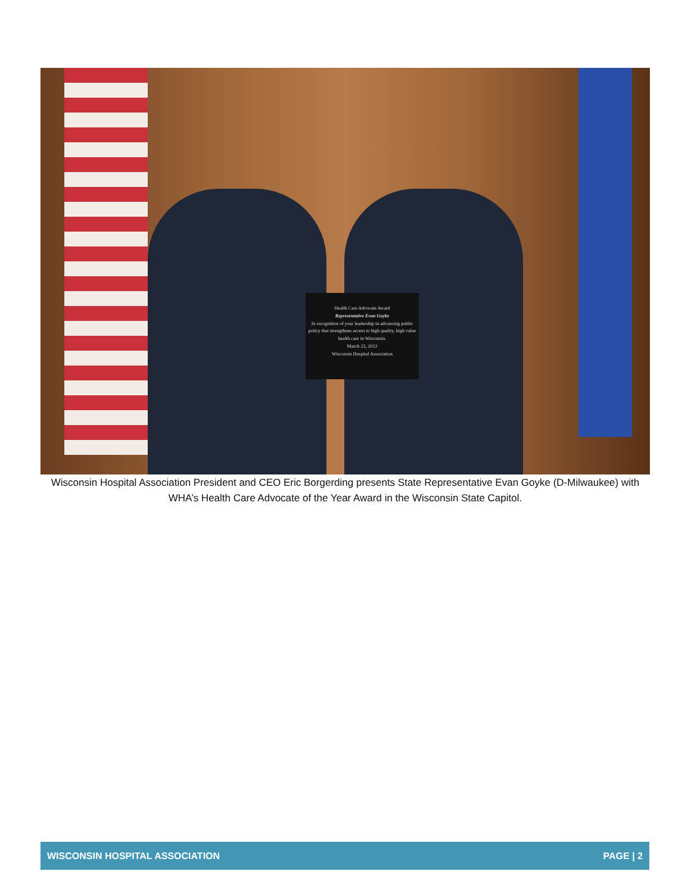Health Care Advocate Award
Representative Evan Goyke
In recognition of your leadership in advancing public policy that strengthens access to high quality, high value health care in Wisconsin.
March 23, 2022
Wisconsin Hospital Association
Wisconsin Hospital Association President and CEO Eric Borgerding presents State Representative Evan Goyke (D-Milwaukee) with WHA’s Health Care Advocate of the Year Award in the Wisconsin State Capitol.
WISCONSIN HOSPITAL ASSOCIATION PAGE | 2